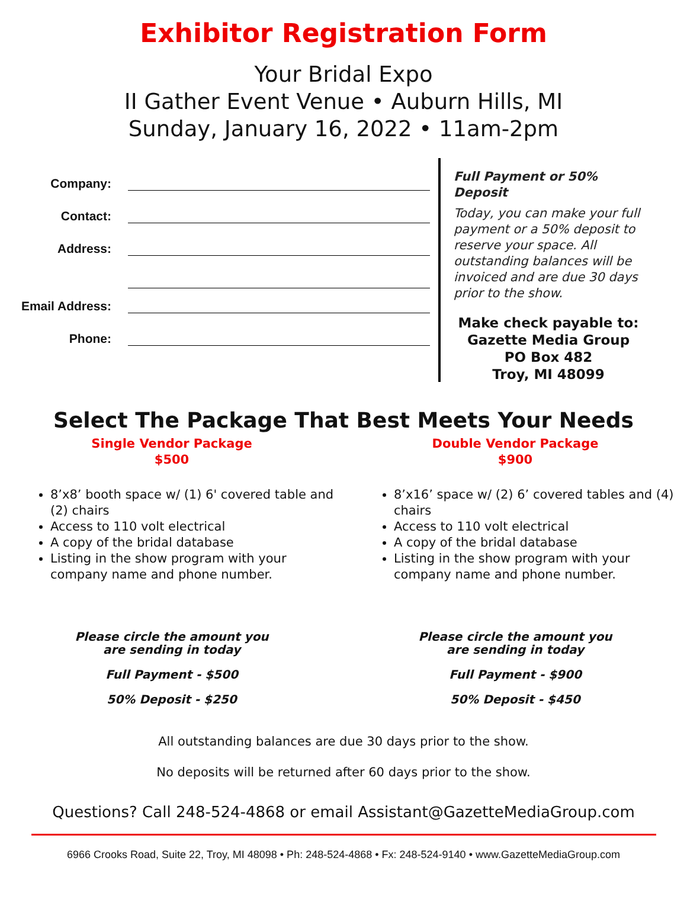Exhibitor Registration Form
Your Bridal Expo
II Gather Event Venue • Auburn Hills, MI
Sunday, January 16, 2022 • 11am-2pm
Company:
Contact:
Address:
Email Address:
Phone:
Full Payment or 50% Deposit
Today, you can make your full payment or a 50% deposit to reserve your space. All outstanding balances will be invoiced and are due 30 days prior to the show.
Make check payable to:
Gazette Media Group
PO Box 482
Troy, MI 48099
Select The Package That Best Meets Your Needs
Single Vendor Package
$500
8’x8’ booth space w/ (1) 6' covered table and (2) chairs
Access to 110 volt electrical
A copy of the bridal database
Listing in the show program with your company name and phone number.
Please circle the amount you
are sending in today
Full Payment - $500
50% Deposit - $250
Double Vendor Package
$900
8’x16’ space w/ (2) 6’ covered tables and (4) chairs
Access to 110 volt electrical
A copy of the bridal database
Listing in the show program with your company name and phone number.
Please circle the amount you
are sending in today
Full Payment - $900
50% Deposit - $450
All outstanding balances are due 30 days prior to the show.
No deposits will be returned after 60 days prior to the show.
Questions? Call 248-524-4868 or email Assistant@GazetteMediaGroup.com
6966 Crooks Road, Suite 22, Troy, MI 48098 • Ph: 248-524-4868 • Fx: 248-524-9140 • www.GazetteMediaGroup.com